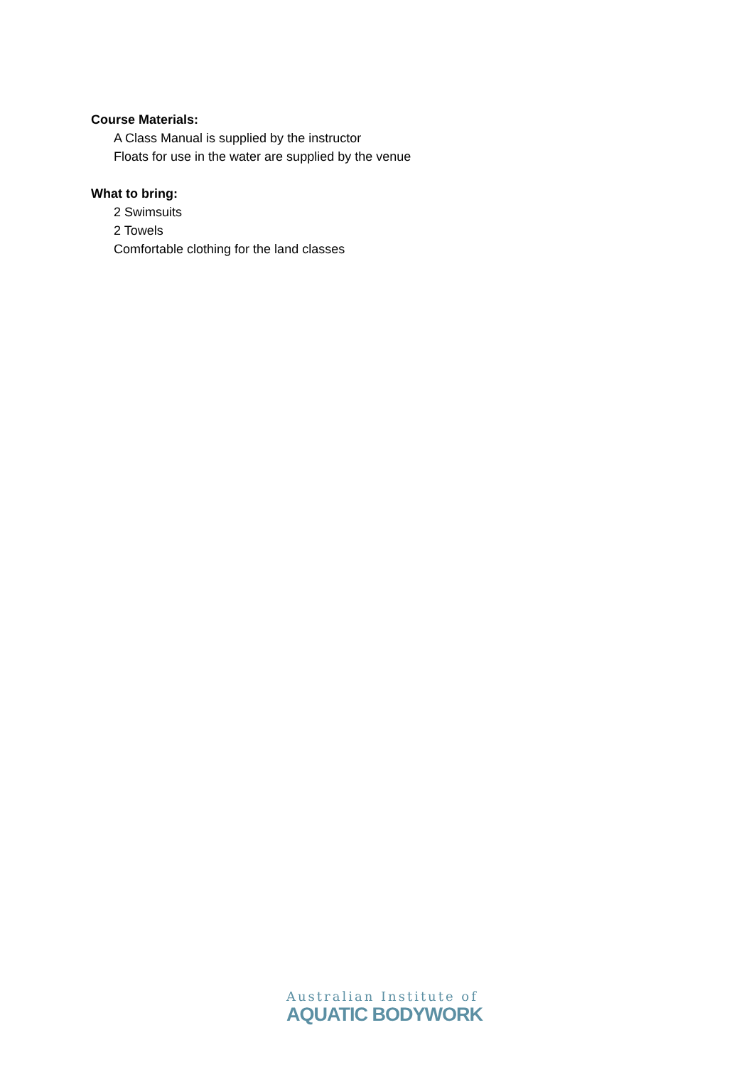Course Materials:
A Class Manual is supplied by the instructor
Floats for use in the water are supplied by the venue
What to bring:
2 Swimsuits
2 Towels
Comfortable clothing for the land classes
Australian Institute of
AQUATIC BODYWORK